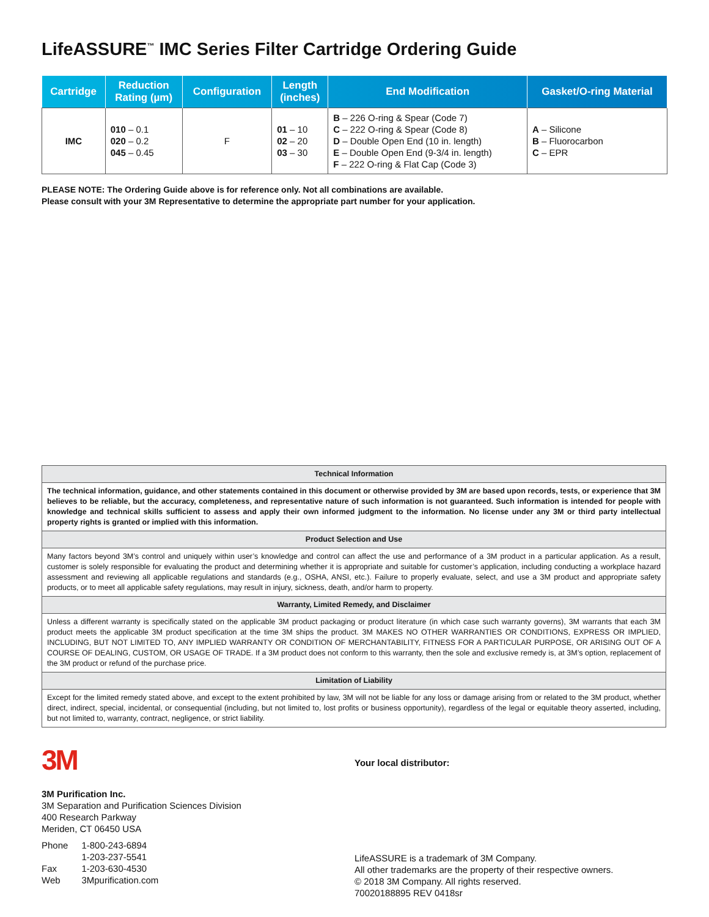LifeASSURE<sup>™</sup> IMC Series Filter Cartridge Ordering Guide
| Cartridge | Reduction Rating (µm) | Configuration | Length (inches) | End Modification | Gasket/O-ring Material |
| --- | --- | --- | --- | --- | --- |
| IMC | 010 – 0.1 020 – 0.2 045 – 0.45 | F | 01 – 10 02 – 20 03 – 30 | B – 226 O-ring & Spear (Code 7) C – 222 O-ring & Spear (Code 8) D – Double Open End (10 in. length) E – Double Open End (9-3/4 in. length) F – 222 O-ring & Flat Cap (Code 3) | A – Silicone B – Fluorocarbon C – EPR |
PLEASE NOTE: The Ordering Guide above is for reference only. Not all combinations are available.
Please consult with your 3M Representative to determine the appropriate part number for your application.
| Technical Information |
| The technical information, guidance, and other statements contained in this document or otherwise provided by 3M are based upon records, tests, or experience that 3M believes to be reliable, but the accuracy, completeness, and representative nature of such information is not guaranteed. Such information is intended for people with knowledge and technical skills sufficient to assess and apply their own informed judgment to the information. No license under any 3M or third party intellectual property rights is granted or implied with this information. |
| Product Selection and Use |
| Many factors beyond 3M’s control and uniquely within user’s knowledge and control can affect the use and performance of a 3M product in a particular application. As a result, customer is solely responsible for evaluating the product and determining whether it is appropriate and suitable for customer’s application, including conducting a workplace hazard assessment and reviewing all applicable regulations and standards (e.g., OSHA, ANSI, etc.). Failure to properly evaluate, select, and use a 3M product and appropriate safety products, or to meet all applicable safety regulations, may result in injury, sickness, death, and/or harm to property. |
| Warranty, Limited Remedy, and Disclaimer |
| Unless a different warranty is specifically stated on the applicable 3M product packaging or product literature (in which case such warranty governs), 3M warrants that each 3M product meets the applicable 3M product specification at the time 3M ships the product. 3M MAKES NO OTHER WARRANTIES OR CONDITIONS, EXPRESS OR IMPLIED, INCLUDING, BUT NOT LIMITED TO, ANY IMPLIED WARRANTY OR CONDITION OF MERCHANTABILITY, FITNESS FOR A PARTICULAR PURPOSE, OR ARISING OUT OF A COURSE OF DEALING, CUSTOM, OR USAGE OF TRADE. If a 3M product does not conform to this warranty, then the sole and exclusive remedy is, at 3M’s option, replacement of the 3M product or refund of the purchase price. |
| Limitation of Liability |
| Except for the limited remedy stated above, and except to the extent prohibited by law, 3M will not be liable for any loss or damage arising from or related to the 3M product, whether direct, indirect, special, incidental, or consequential (including, but not limited to, lost profits or business opportunity), regardless of the legal or equitable theory asserted, including, but not limited to, warranty, contract, negligence, or strict liability. |
3M
3M Purification Inc.
3M Separation and Purification Sciences Division
400 Research Parkway
Meriden, CT 06450 USA
| Phone | 1-800-243-6894 |
| | 1-203-237-5541 |
| Fax | 1-203-630-4530 |
| Web | 3Mpurification.com |
Your local distributor:
LifeASSURE is a trademark of 3M Company.
All other trademarks are the property of their respective owners.
© 2018 3M Company. All rights reserved.
70020188895 REV 0418sr